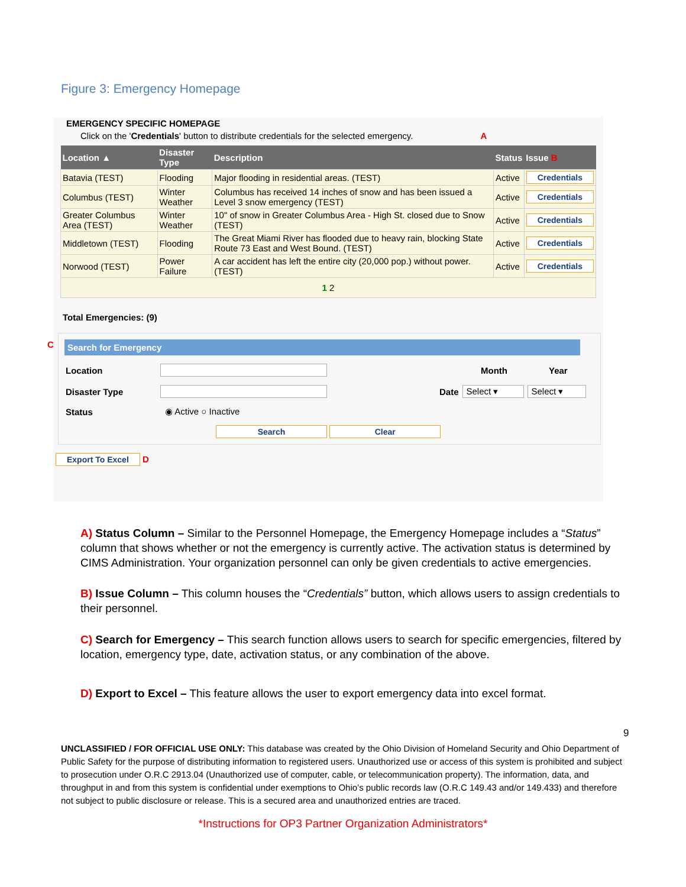Figure 3: Emergency Homepage
EMERGENCY SPECIFIC HOMEPAGE
Click on the 'Credentials' button to distribute credentials for the selected emergency. A
| Location ▲ | Disaster Type | Description | Status | Issue B |
| --- | --- | --- | --- | --- |
| Batavia (TEST) | Flooding | Major flooding in residential areas. (TEST) | Active | Credentials |
| Columbus (TEST) | Winter Weather | Columbus has received 14 inches of snow and has been issued a Level 3 snow emergency (TEST) | Active | Credentials |
| Greater Columbus Area (TEST) | Winter Weather | 10" of snow in Greater Columbus Area - High St. closed due to Snow (TEST) | Active | Credentials |
| Middletown (TEST) | Flooding | The Great Miami River has flooded due to heavy rain, blocking State Route 73 East and West Bound. (TEST) | Active | Credentials |
| Norwood (TEST) | Power Failure | A car accident has left the entire city (20,000 pop.) without power. (TEST) | Active | Credentials |
| 1 2 | | | | |
Total Emergencies: (9)
C
Search for Emergency
Location Month Year
Disaster Type Date Select ▾ Select ▾
Status ◉ Active ○ Inactive
Search Clear
Export To Excel D
A) Status Column – Similar to the Personnel Homepage, the Emergency Homepage includes a “Status” column that shows whether or not the emergency is currently active. The activation status is determined by CIMS Administration. Your organization personnel can only be given credentials to active emergencies.
B) Issue Column – This column houses the “Credentials” button, which allows users to assign credentials to their personnel.
C) Search for Emergency – This search function allows users to search for specific emergencies, filtered by location, emergency type, date, activation status, or any combination of the above.
D) Export to Excel – This feature allows the user to export emergency data into excel format.
9
UNCLASSIFIED / FOR OFFICIAL USE ONLY: This database was created by the Ohio Division of Homeland Security and Ohio Department of Public Safety for the purpose of distributing information to registered users. Unauthorized use or access of this system is prohibited and subject to prosecution under O.R.C 2913.04 (Unauthorized use of computer, cable, or telecommunication property). The information, data, and throughput in and from this system is confidential under exemptions to Ohio’s public records law (O.R.C 149.43 and/or 149.433) and therefore not subject to public disclosure or release. This is a secured area and unauthorized entries are traced.
*Instructions for OP3 Partner Organization Administrators*